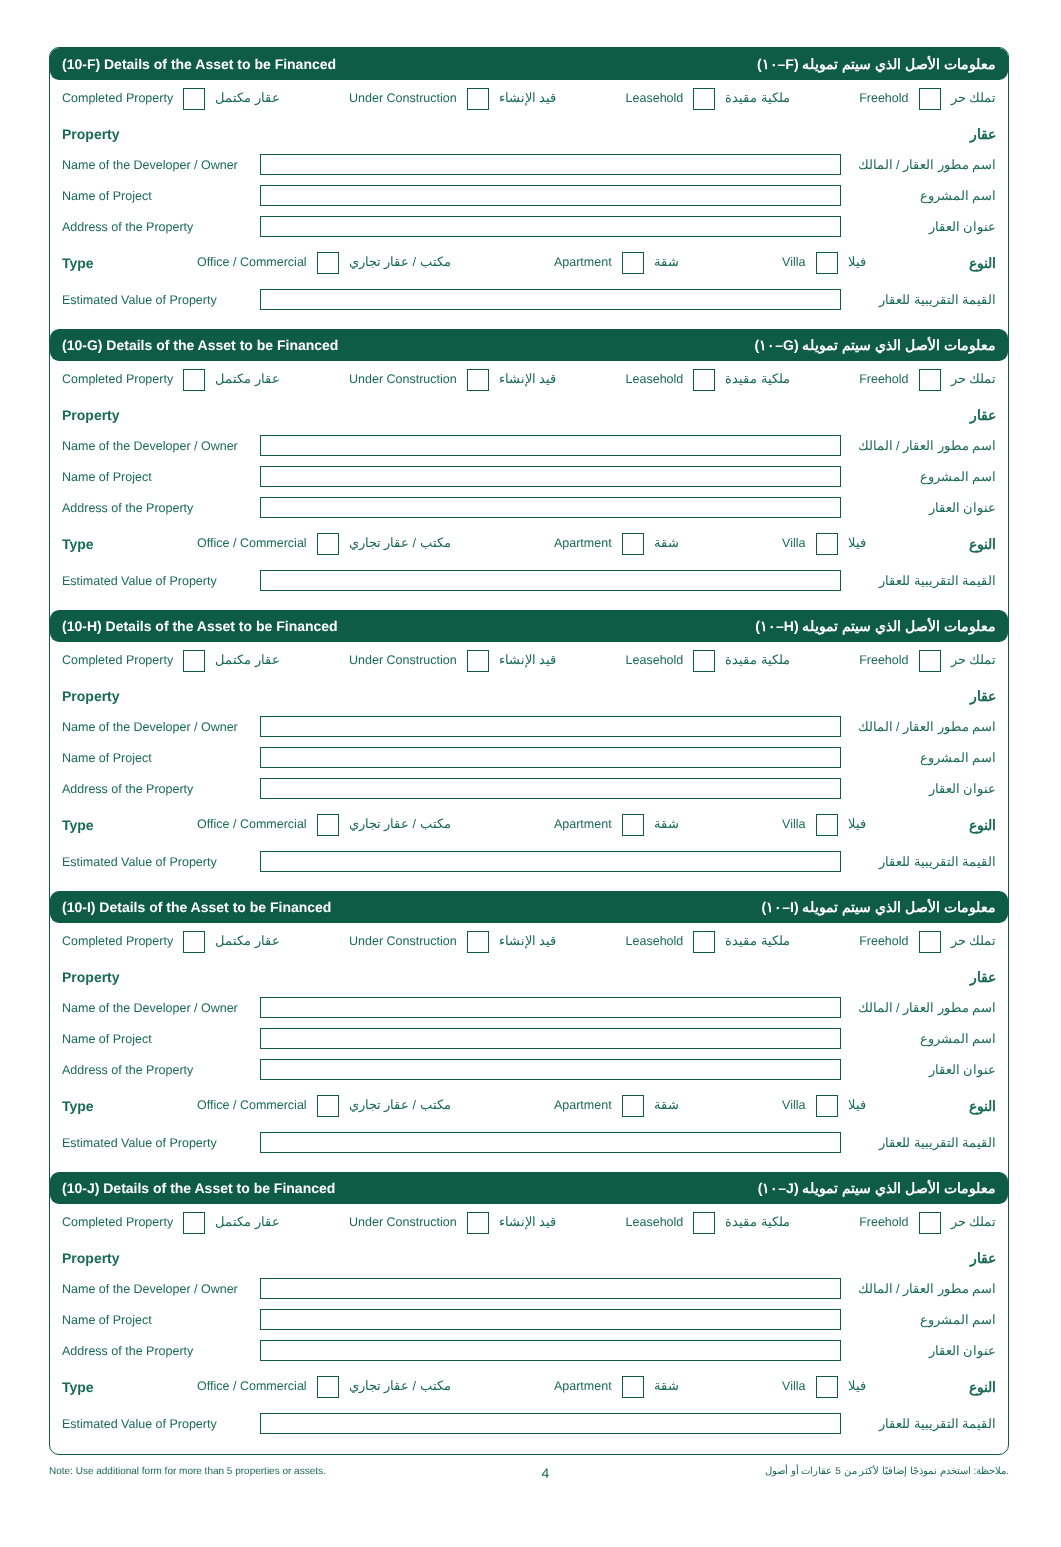(10-F) Details of the Asset to be Financed (١٠–F) معلومات الأصل الذي سيتم تمويله
Completed Property عقار مكتمل Under Construction قيد الإنشاء Leasehold ملكية مقيدة Freehold تملك حر
Property عقار
Name of the Developer / Owner اسم مطور العقار / المالك
Name of Project اسم المشروع
Address of the Property عنوان العقار
Type Office / Commercial مكتب / عقار تجاري Apartment شقة Villa فيلا النوع
Estimated Value of Property القيمة التقريبية للعقار
(10-G) Details of the Asset to be Financed (١٠–G) معلومات الأصل الذي سيتم تمويله
Completed Property عقار مكتمل Under Construction قيد الإنشاء Leasehold ملكية مقيدة Freehold تملك حر
Property عقار
Name of the Developer / Owner اسم مطور العقار / المالك
Name of Project اسم المشروع
Address of the Property عنوان العقار
Type Office / Commercial مكتب / عقار تجاري Apartment شقة Villa فيلا النوع
Estimated Value of Property القيمة التقريبية للعقار
(10-H) Details of the Asset to be Financed (١٠–H) معلومات الأصل الذي سيتم تمويله
Completed Property عقار مكتمل Under Construction قيد الإنشاء Leasehold ملكية مقيدة Freehold تملك حر
Property عقار
Name of the Developer / Owner اسم مطور العقار / المالك
Name of Project اسم المشروع
Address of the Property عنوان العقار
Type Office / Commercial مكتب / عقار تجاري Apartment شقة Villa فيلا النوع
Estimated Value of Property القيمة التقريبية للعقار
(10-I) Details of the Asset to be Financed (١٠–I) معلومات الأصل الذي سيتم تمويله
Completed Property عقار مكتمل Under Construction قيد الإنشاء Leasehold ملكية مقيدة Freehold تملك حر
Property عقار
Name of the Developer / Owner اسم مطور العقار / المالك
Name of Project اسم المشروع
Address of the Property عنوان العقار
Type Office / Commercial مكتب / عقار تجاري Apartment شقة Villa فيلا النوع
Estimated Value of Property القيمة التقريبية للعقار
(10-J) Details of the Asset to be Financed (١٠–J) معلومات الأصل الذي سيتم تمويله
Completed Property عقار مكتمل Under Construction قيد الإنشاء Leasehold ملكية مقيدة Freehold تملك حر
Property عقار
Name of the Developer / Owner اسم مطور العقار / المالك
Name of Project اسم المشروع
Address of the Property عنوان العقار
Type Office / Commercial مكتب / عقار تجاري Apartment شقة Villa فيلا النوع
Estimated Value of Property القيمة التقريبية للعقار
Note: Use additional form for more than 5 properties or assets. 4 ملاحظة: استخدم نموذجًا إضافيًا لأكثر من 5 عقارات أو أصول.